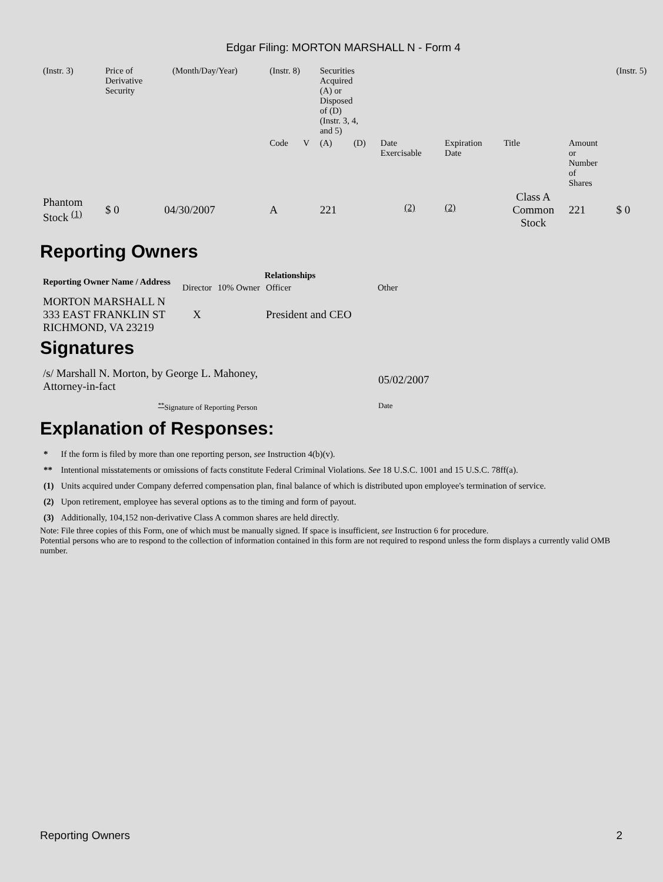Edgar Filing: MORTON MARSHALL N - Form 4
| (Instr. 3) | Price of Derivative Security | | (Month/Day/Year) | (Instr. 8) | | Securities Acquired (A) or Disposed of (D) (Instr. 3, 4, and 5) | | | | | | (Instr. 5) |
| | | | | Code | V | (A) | (D) | Date Exercisable | Expiration Date | Title | Amount or Number of Shares | |
| Phantom Stock <sup>(1)</sup> | $ 0 | 04/30/2007 | | A | | 221 | | <sup>(2)</sup> | <sup>(2)</sup> | Class A Common Stock | 221 | $ 0 |
Reporting Owners
| Reporting Owner Name / Address | Relationships | | | |
| --- | --- | --- | --- | --- |
| | Director | 10% Owner | Officer | Other |
| MORTON MARSHALL N 333 EAST FRANKLIN ST RICHMOND, VA 23219 | X | | President and CEO | |
Signatures
| /s/ Marshall N. Morton, by George L. Mahoney, Attorney-in-fact | 05/02/2007 |
| <sup>**</sup> Signature of Reporting Person | Date |
Explanation of Responses:
| * | If the form is filed by more than one reporting person, see Instruction 4(b)(v). |
| ** | Intentional misstatements or omissions of facts constitute Federal Criminal Violations. See 18 U.S.C. 1001 and 15 U.S.C. 78ff(a). |
| (1) | Units acquired under Company deferred compensation plan, final balance of which is distributed upon employee's termination of service. |
| (2) | Upon retirement, employee has several options as to the timing and form of payout. |
| (3) | Additionally, 104,152 non-derivative Class A common shares are held directly. |
Note: File three copies of this Form, one of which must be manually signed. If space is insufficient, see Instruction 6 for procedure.
Potential persons who are to respond to the collection of information contained in this form are not required to respond unless the form displays a currently valid OMB number.
Reporting Owners 2